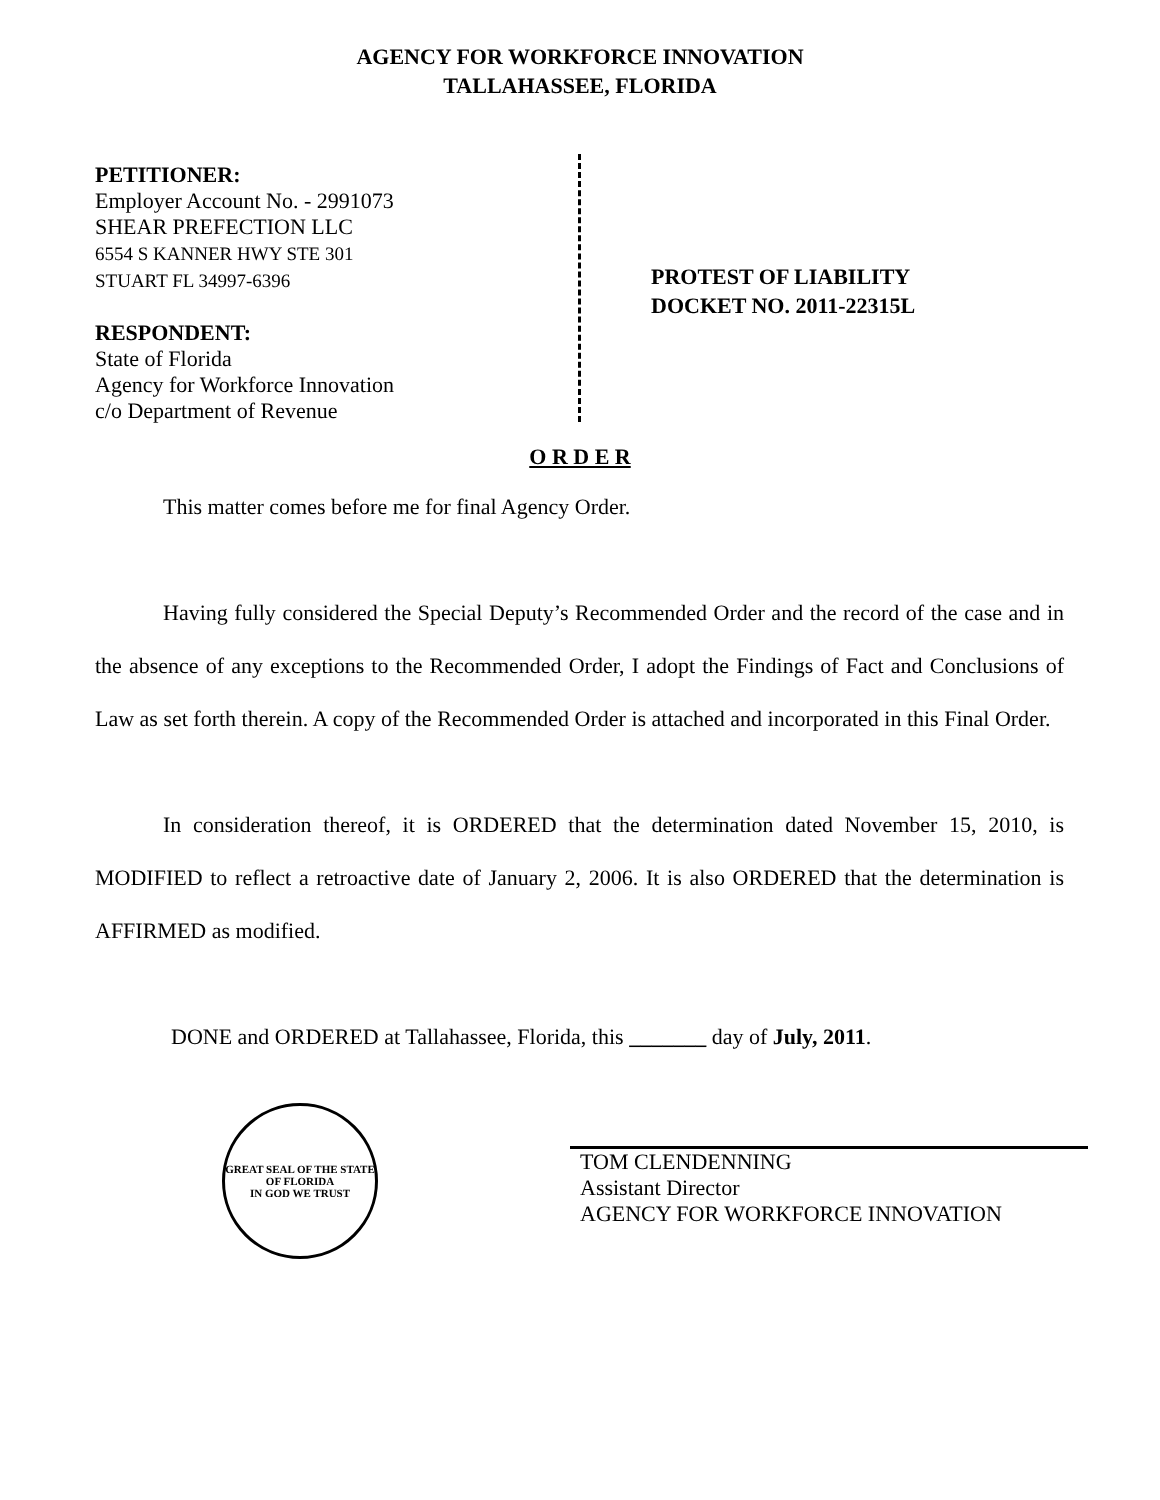AGENCY FOR WORKFORCE INNOVATION
TALLAHASSEE, FLORIDA
PETITIONER:
Employer Account No. - 2991073
SHEAR PREFECTION LLC
6554 S KANNER HWY STE 301
STUART FL 34997-6396
RESPONDENT:
State of Florida
Agency for Workforce Innovation
c/o Department of Revenue
PROTEST OF LIABILITY
DOCKET NO. 2011-22315L
O R D E R
This matter comes before me for final Agency Order.
Having fully considered the Special Deputy’s Recommended Order and the record of the case and in the absence of any exceptions to the Recommended Order, I adopt the Findings of Fact and Conclusions of Law as set forth therein. A copy of the Recommended Order is attached and incorporated in this Final Order.
In consideration thereof, it is ORDERED that the determination dated November 15, 2010, is MODIFIED to reflect a retroactive date of January 2, 2006. It is also ORDERED that the determination is AFFIRMED as modified.
DONE and ORDERED at Tallahassee, Florida, this _______ day of July, 2011.
GREAT SEAL OF THE STATE OF FLORIDA
IN GOD WE TRUST
TOM CLENDENNING
Assistant Director
AGENCY FOR WORKFORCE INNOVATION